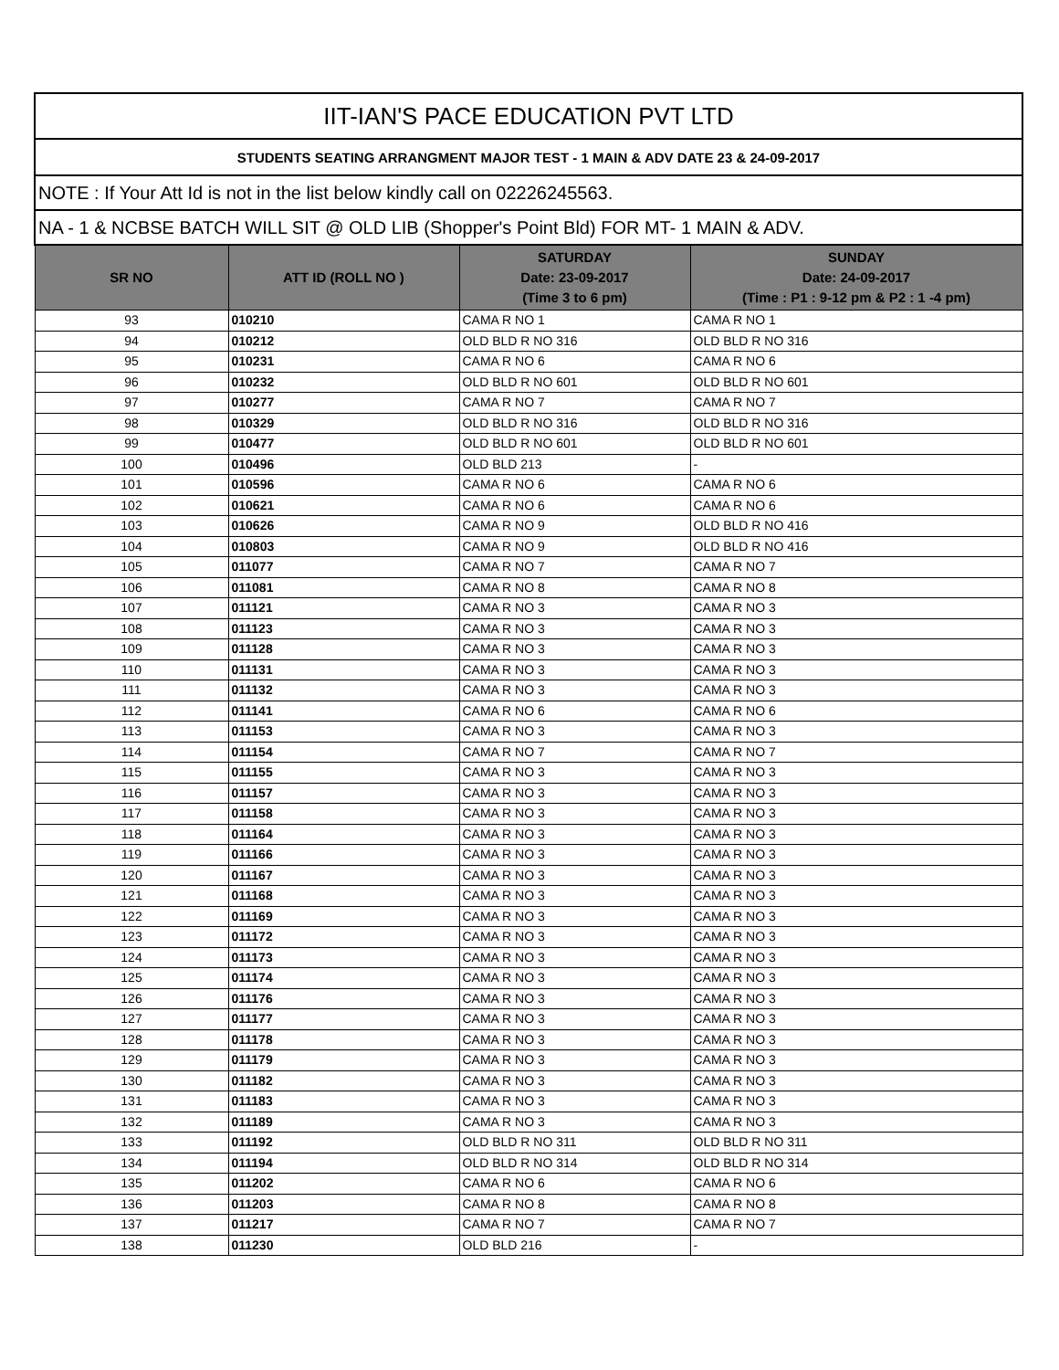| IIT-IAN'S PACE EDUCATION PVT LTD | | | |
| STUDENTS SEATING ARRANGMENT MAJOR TEST - 1 MAIN & ADV DATE 23 & 24-09-2017 | | | |
| NOTE : If Your Att Id is not in the list below kindly call on 02226245563. | | | |
| NA - 1 & NCBSE BATCH WILL SIT @ OLD LIB (Shopper's Point Bld) FOR MT- 1 MAIN & ADV. | | | |
| SR NO | ATT ID (ROLL NO ) | SATURDAY Date: 23-09-2017 (Time 3 to 6 pm) | SUNDAY Date: 24-09-2017 (Time : P1 : 9-12 pm & P2 : 1 -4 pm) |
| 93 | 010210 | CAMA R NO 1 | CAMA R NO 1 |
| 94 | 010212 | OLD BLD R NO 316 | OLD BLD R NO 316 |
| 95 | 010231 | CAMA R NO 6 | CAMA R NO 6 |
| 96 | 010232 | OLD BLD R NO 601 | OLD BLD R NO 601 |
| 97 | 010277 | CAMA R NO 7 | CAMA R NO 7 |
| 98 | 010329 | OLD BLD R NO 316 | OLD BLD R NO 316 |
| 99 | 010477 | OLD BLD R NO 601 | OLD BLD R NO 601 |
| 100 | 010496 | OLD BLD 213 | - |
| 101 | 010596 | CAMA R NO 6 | CAMA R NO 6 |
| 102 | 010621 | CAMA R NO 6 | CAMA R NO 6 |
| 103 | 010626 | CAMA R NO 9 | OLD BLD R NO 416 |
| 104 | 010803 | CAMA R NO 9 | OLD BLD R NO 416 |
| 105 | 011077 | CAMA R NO 7 | CAMA R NO 7 |
| 106 | 011081 | CAMA R NO 8 | CAMA R NO 8 |
| 107 | 011121 | CAMA R NO 3 | CAMA R NO 3 |
| 108 | 011123 | CAMA R NO 3 | CAMA R NO 3 |
| 109 | 011128 | CAMA R NO 3 | CAMA R NO 3 |
| 110 | 011131 | CAMA R NO 3 | CAMA R NO 3 |
| 111 | 011132 | CAMA R NO 3 | CAMA R NO 3 |
| 112 | 011141 | CAMA R NO 6 | CAMA R NO 6 |
| 113 | 011153 | CAMA R NO 3 | CAMA R NO 3 |
| 114 | 011154 | CAMA R NO 7 | CAMA R NO 7 |
| 115 | 011155 | CAMA R NO 3 | CAMA R NO 3 |
| 116 | 011157 | CAMA R NO 3 | CAMA R NO 3 |
| 117 | 011158 | CAMA R NO 3 | CAMA R NO 3 |
| 118 | 011164 | CAMA R NO 3 | CAMA R NO 3 |
| 119 | 011166 | CAMA R NO 3 | CAMA R NO 3 |
| 120 | 011167 | CAMA R NO 3 | CAMA R NO 3 |
| 121 | 011168 | CAMA R NO 3 | CAMA R NO 3 |
| 122 | 011169 | CAMA R NO 3 | CAMA R NO 3 |
| 123 | 011172 | CAMA R NO 3 | CAMA R NO 3 |
| 124 | 011173 | CAMA R NO 3 | CAMA R NO 3 |
| 125 | 011174 | CAMA R NO 3 | CAMA R NO 3 |
| 126 | 011176 | CAMA R NO 3 | CAMA R NO 3 |
| 127 | 011177 | CAMA R NO 3 | CAMA R NO 3 |
| 128 | 011178 | CAMA R NO 3 | CAMA R NO 3 |
| 129 | 011179 | CAMA R NO 3 | CAMA R NO 3 |
| 130 | 011182 | CAMA R NO 3 | CAMA R NO 3 |
| 131 | 011183 | CAMA R NO 3 | CAMA R NO 3 |
| 132 | 011189 | CAMA R NO 3 | CAMA R NO 3 |
| 133 | 011192 | OLD BLD R NO 311 | OLD BLD R NO 311 |
| 134 | 011194 | OLD BLD R NO 314 | OLD BLD R NO 314 |
| 135 | 011202 | CAMA R NO 6 | CAMA R NO 6 |
| 136 | 011203 | CAMA R NO 8 | CAMA R NO 8 |
| 137 | 011217 | CAMA R NO 7 | CAMA R NO 7 |
| 138 | 011230 | OLD BLD 216 | - |